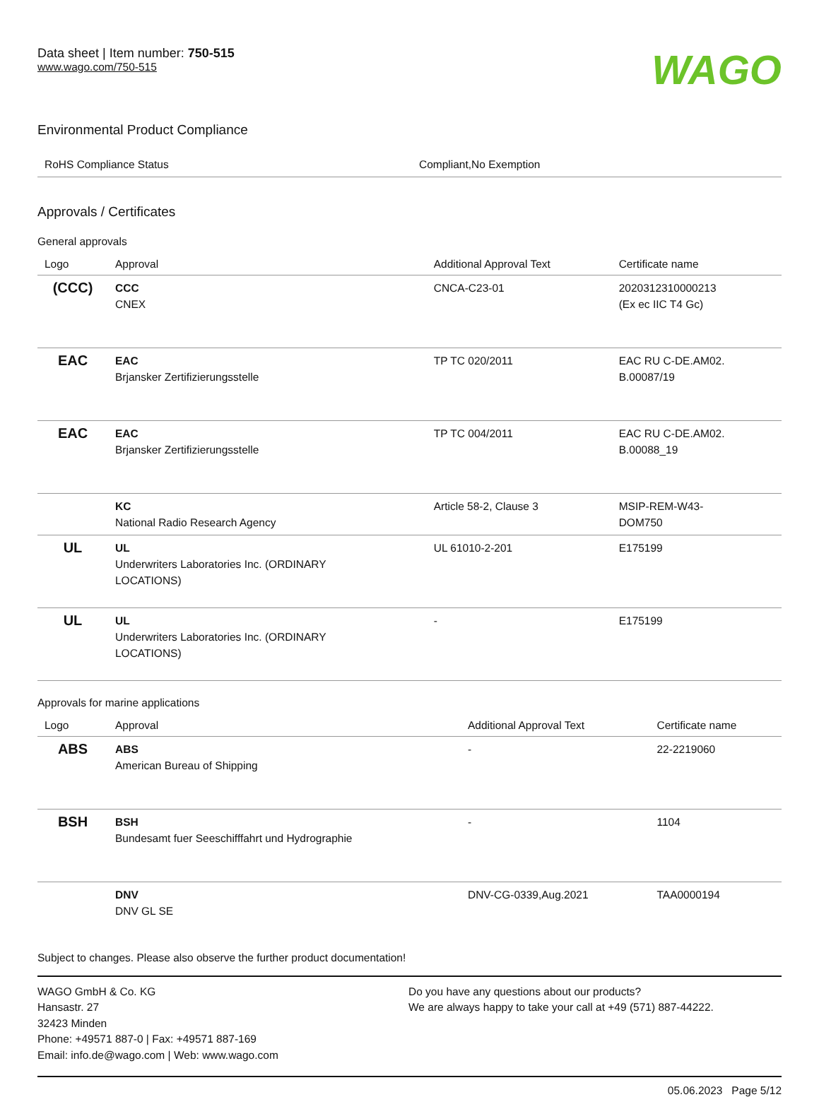Data sheet | Item number: 750-515
www.wago.com/750-515
WAGO
Environmental Product Compliance
| RoHS Compliance Status | Compliant,No Exemption |
Approvals / Certificates
General approvals
| Logo | Approval | Additional Approval Text | Certificate name |
| --- | --- | --- | --- |
| (CCC) | CCC CNEX | CNCA-C23-01 | 2020312310000213 (Ex ec IIC T4 Gc) |
| EAC | EAC Brjansker Zertifizierungsstelle | TP TC 020/2011 | EAC RU C-DE.AM02. B.00087/19 |
| EAC | EAC Brjansker Zertifizierungsstelle | TP TC 004/2011 | EAC RU C-DE.AM02. B.00088_19 |
| | KC National Radio Research Agency | Article 58-2, Clause 3 | MSIP-REM-W43- DOM750 |
| UL | UL Underwriters Laboratories Inc. (ORDINARY LOCATIONS) | UL 61010-2-201 | E175199 |
| UL | UL Underwriters Laboratories Inc. (ORDINARY LOCATIONS) | - | E175199 |
Approvals for marine applications
| Logo | Approval | Additional Approval Text | Certificate name |
| --- | --- | --- | --- |
| ABS | ABS American Bureau of Shipping | - | 22-2219060 |
| BSH | BSH Bundesamt fuer Seeschifffahrt und Hydrographie | - | 1104 |
| | DNV DNV GL SE | DNV-CG-0339,Aug.2021 | TAA0000194 |
Subject to changes. Please also observe the further product documentation!
WAGO GmbH & Co. KG
Hansastr. 27
32423 Minden
Phone: +49571 887-0 | Fax: +49571 887-169
Email: info.de@wago.com | Web: www.wago.com
Do you have any questions about our products?
We are always happy to take your call at +49 (571) 887-44222.
05.06.2023 Page 5/12